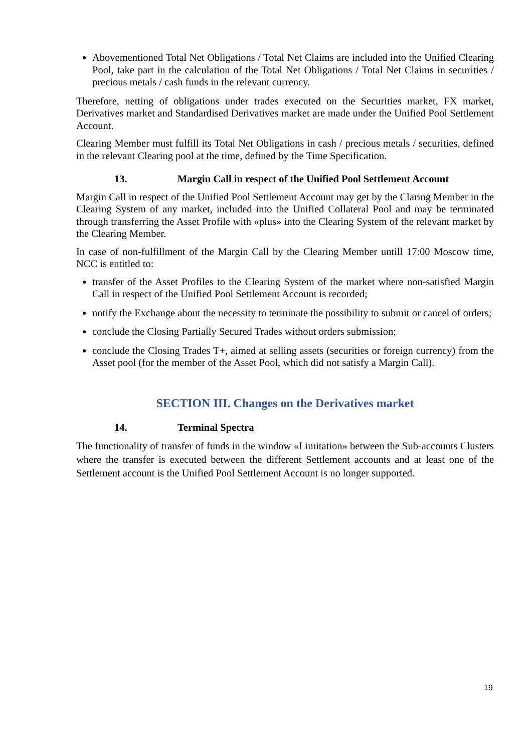Abovementioned Total Net Obligations / Total Net Claims are included into the Unified Clearing Pool, take part in the calculation of the Total Net Obligations / Total Net Claims in securities / precious metals / cash funds in the relevant currency.
Therefore, netting of obligations under trades executed on the Securities market, FX market, Derivatives market and Standardised Derivatives market are made under the Unified Pool Settlement Account.
Clearing Member must fulfill its Total Net Obligations in cash / precious metals / securities, defined in the relevant Clearing pool at the time, defined by the Time Specification.
13. Margin Call in respect of the Unified Pool Settlement Account
Margin Call in respect of the Unified Pool Settlement Account may get by the Claring Member in the Clearing System of any market, included into the Unified Collateral Pool and may be terminated through transferring the Asset Profile with «plus» into the Clearing System of the relevant market by the Clearing Member.
In case of non-fulfillment of the Margin Call by the Clearing Member untill 17:00 Moscow time, NCC is entitled to:
transfer of the Asset Profiles to the Clearing System of the market where non-satisfied Margin Call in respect of the Unified Pool Settlement Account is recorded;
notify the Exchange about the necessity to terminate the possibility to submit or cancel of orders;
conclude the Closing Partially Secured Trades without orders submission;
conclude the Closing Trades T+, aimed at selling assets (securities or foreign currency) from the Asset pool (for the member of the Asset Pool, which did not satisfy a Margin Call).
SECTION III. Changes on the Derivatives market
14. Terminal Spectra
The functionality of transfer of funds in the window «Limitation» between the Sub-accounts Clusters where the transfer is executed between the different Settlement accounts and at least one of the Settlement account is the Unified Pool Settlement Account is no longer supported.
19